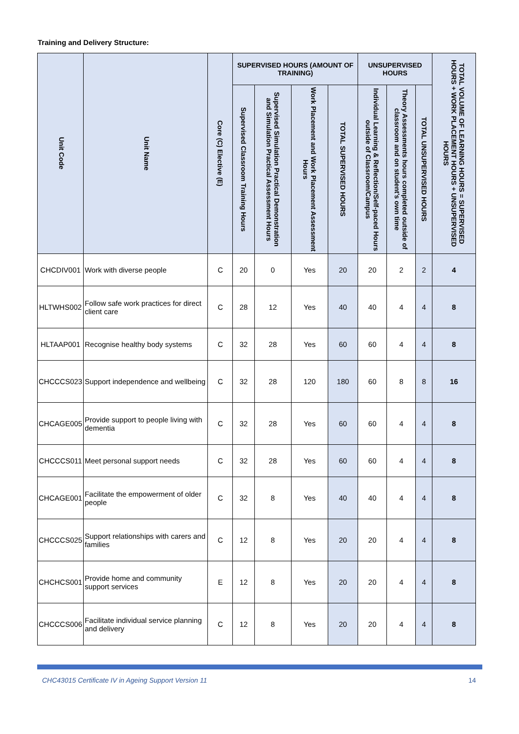Training and Delivery Structure:
| Unit Code | Unit Name | Core (C) Elective (E) | SUPERVISED HOURS (AMOUNT OF TRAINING) | | | | UNSUPERVISED HOURS | | | TOTAL VOLUME OF LEARNING HOURS = SUPERVISED HOURS + WORK PLACEMENT HOURS + UNSUPERVISED HOURS |
| --- | --- | --- | --- | --- | --- | --- | --- | --- | --- | --- |
| | | | Supervised Classroom Training Hours | Supervised Simulation Practical Demonstration and Simulation Practical Assessment Hours | Work Placement and Work Placement Assessment Hours | TOTAL SUPERVISED HOURS | Individual Learning & Reflection/Self-paced Hours outside of Classroom/Campus | Theory Assessments hours completed outside of classroom and on student's own time | TOTAL UNSUPERVISED HOURS | |
| CHCDIV001 | Work with diverse people | C | 20 | 0 | Yes | 20 | 20 | 2 | 2 | 4 |
| HLTWHS002 | Follow safe work practices for direct client care | C | 28 | 12 | Yes | 40 | 40 | 4 | 4 | 8 |
| HLTAAP001 | Recognise healthy body systems | C | 32 | 28 | Yes | 60 | 60 | 4 | 4 | 8 |
| CHCCCS023 | Support independence and wellbeing | C | 32 | 28 | 120 | 180 | 60 | 8 | 8 | 16 |
| CHCAGE005 | Provide support to people living with dementia | C | 32 | 28 | Yes | 60 | 60 | 4 | 4 | 8 |
| CHCCCS011 | Meet personal support needs | C | 32 | 28 | Yes | 60 | 60 | 4 | 4 | 8 |
| CHCAGE001 | Facilitate the empowerment of older people | C | 32 | 8 | Yes | 40 | 40 | 4 | 4 | 8 |
| CHCCCS025 | Support relationships with carers and families | C | 12 | 8 | Yes | 20 | 20 | 4 | 4 | 8 |
| CHCHCS001 | Provide home and community support services | E | 12 | 8 | Yes | 20 | 20 | 4 | 4 | 8 |
| CHCCCS006 | Facilitate individual service planning and delivery | C | 12 | 8 | Yes | 20 | 20 | 4 | 4 | 8 |
CHC43015 Certificate IV in Ageing Support Version 11 14